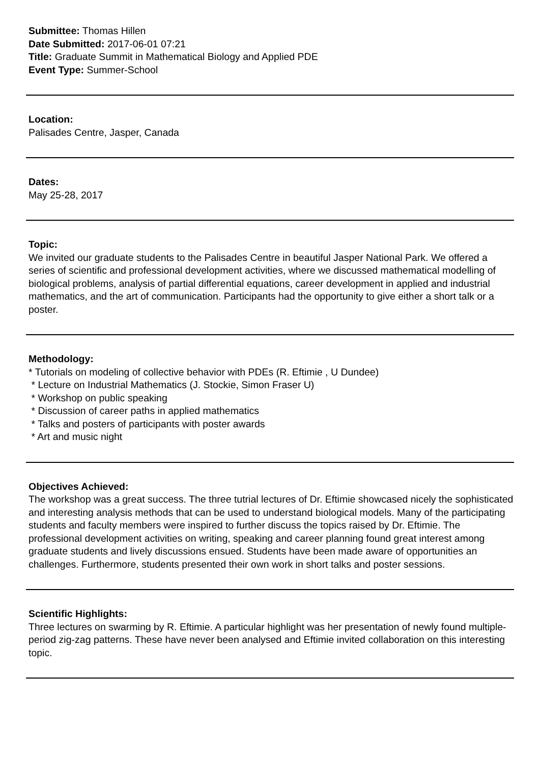Submittee: Thomas Hillen
Date Submitted: 2017-06-01 07:21
Title: Graduate Summit in Mathematical Biology and Applied PDE
Event Type: Summer-School
Location:
Palisades Centre, Jasper, Canada
Dates:
May 25-28, 2017
Topic:
We invited our graduate students to the Palisades Centre in beautiful Jasper National Park. We offered a series of scientific and professional development activities, where we discussed mathematical modelling of biological problems, analysis of partial differential equations, career development in applied and industrial mathematics, and the art of communication. Participants had the opportunity to give either a short talk or a poster.
Methodology:
* Tutorials on modeling of collective behavior with PDEs (R. Eftimie , U Dundee)
* Lecture on Industrial Mathematics (J. Stockie, Simon Fraser U)
* Workshop on public speaking
* Discussion of career paths in applied mathematics
* Talks and posters of participants with poster awards
* Art and music night
Objectives Achieved:
The workshop was a great success. The three tutrial lectures of Dr. Eftimie showcased nicely the sophisticated and interesting analysis methods that can be used to understand biological models. Many of the participating students and faculty members were inspired to further discuss the topics raised by Dr. Eftimie. The professional development activities on writing, speaking and career planning found great interest among graduate students and lively discussions ensued. Students have been made aware of opportunities an challenges. Furthermore, students presented their own work in short talks and poster sessions.
Scientific Highlights:
Three lectures on swarming by R. Eftimie. A particular highlight was her presentation of newly found multiple-period zig-zag patterns. These have never been analysed and Eftimie invited collaboration on this interesting topic.